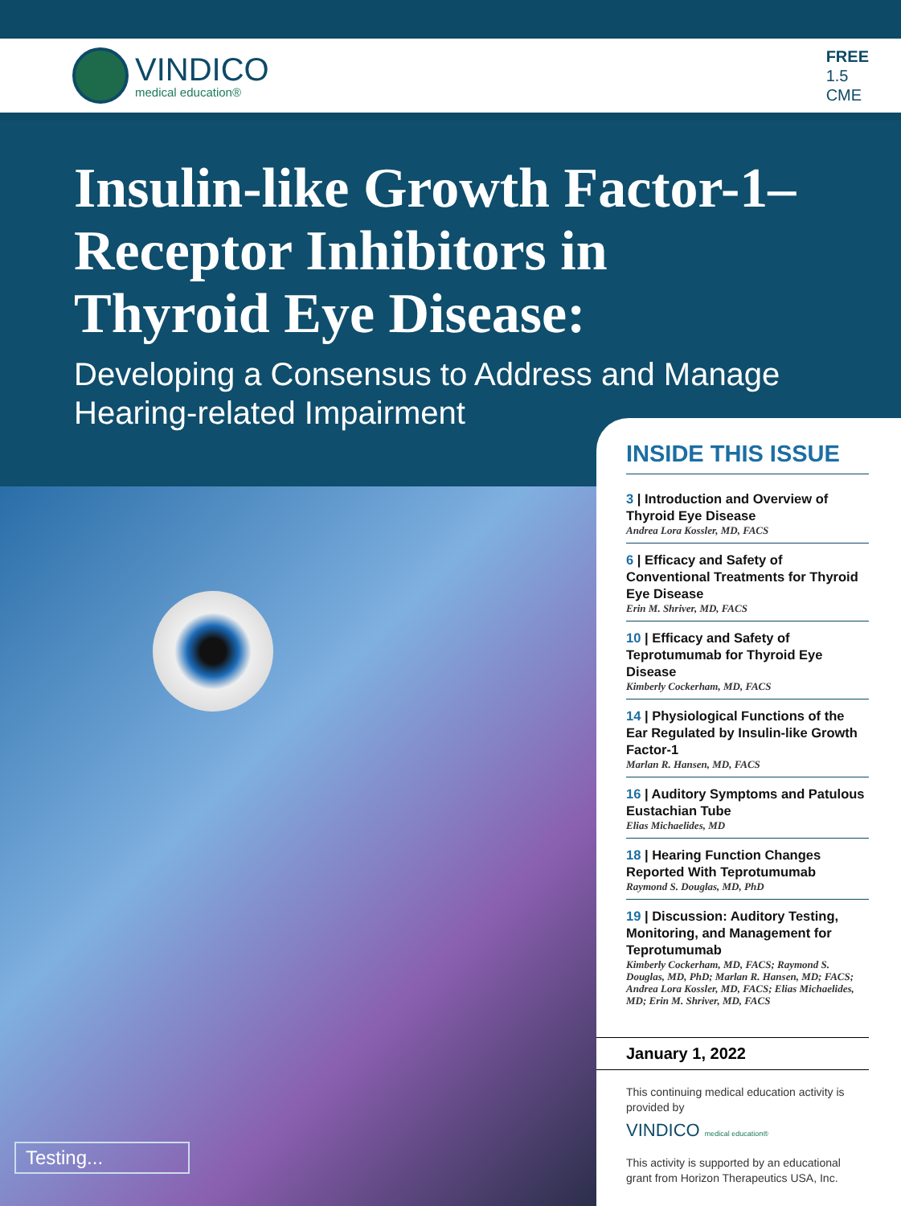VINDICO
medical education®
FREE
1.5
CME
Insulin-like Growth Factor-1–
Receptor Inhibitors in
Thyroid Eye Disease:
Developing a Consensus to Address and Manage
Hearing-related Impairment
Testing...
INSIDE THIS ISSUE
3 | Introduction and Overview of Thyroid Eye Disease
Andrea Lora Kossler, MD, FACS
6 | Efficacy and Safety of Conventional Treatments for Thyroid Eye Disease
Erin M. Shriver, MD, FACS
10 | Efficacy and Safety of Teprotumumab for Thyroid Eye Disease
Kimberly Cockerham, MD, FACS
14 | Physiological Functions of the Ear Regulated by Insulin-like Growth Factor-1
Marlan R. Hansen, MD, FACS
16 | Auditory Symptoms and Patulous Eustachian Tube
Elias Michaelides, MD
18 | Hearing Function Changes Reported With Teprotumumab
Raymond S. Douglas, MD, PhD
19 | Discussion: Auditory Testing, Monitoring, and Management for Teprotumumab
Kimberly Cockerham, MD, FACS; Raymond S. Douglas, MD, PhD; Marlan R. Hansen, MD; FACS; Andrea Lora Kossler, MD, FACS; Elias Michaelides, MD; Erin M. Shriver, MD, FACS
January 1, 2022
This continuing medical education activity is provided by
VINDICO medical education®
This activity is supported by an educational grant from Horizon Therapeutics USA, Inc.